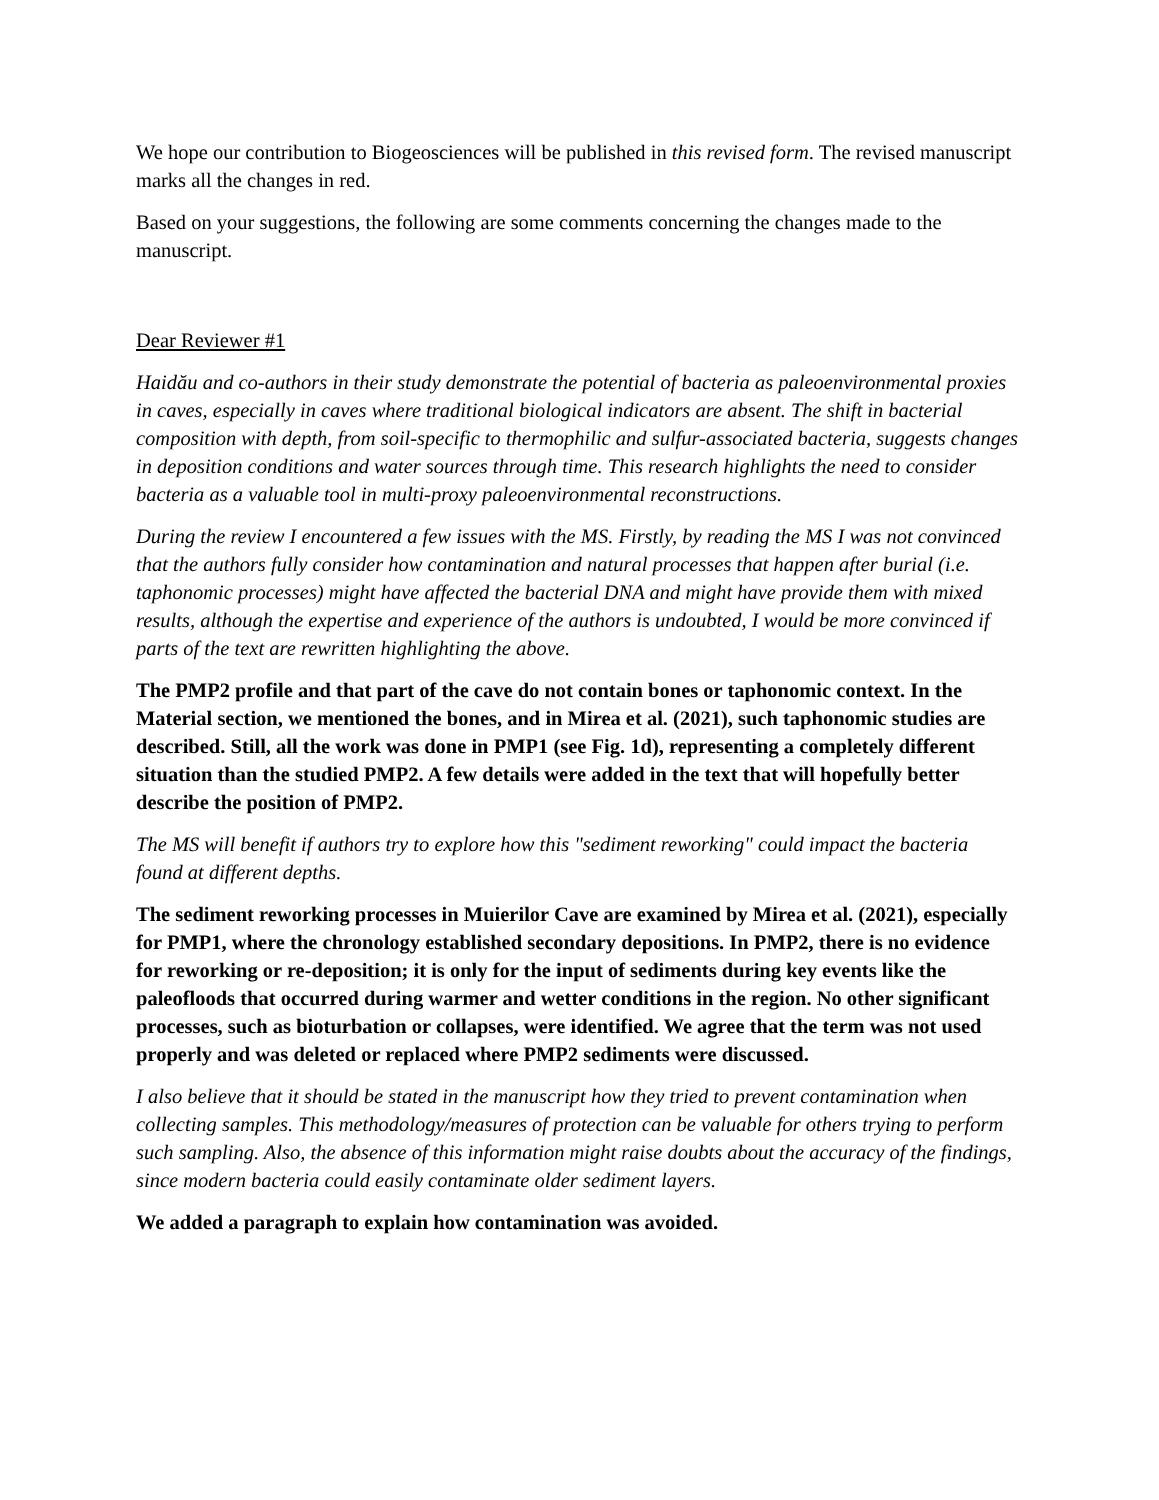We hope our contribution to Biogeosciences will be published in this revised form. The revised manuscript marks all the changes in red.
Based on your suggestions, the following are some comments concerning the changes made to the manuscript.
Dear Reviewer #1
Haidău and co-authors in their study demonstrate the potential of bacteria as paleoenvironmental proxies in caves, especially in caves where traditional biological indicators are absent. The shift in bacterial composition with depth, from soil-specific to thermophilic and sulfur-associated bacteria, suggests changes in deposition conditions and water sources through time. This research highlights the need to consider bacteria as a valuable tool in multi-proxy paleoenvironmental reconstructions.
During the review I encountered a few issues with the MS. Firstly, by reading the MS I was not convinced that the authors fully consider how contamination and natural processes that happen after burial (i.e. taphonomic processes) might have affected the bacterial DNA and might have provide them with mixed results, although the expertise and experience of the authors is undoubted, I would be more convinced if parts of the text are rewritten highlighting the above.
The PMP2 profile and that part of the cave do not contain bones or taphonomic context. In the Material section, we mentioned the bones, and in Mirea et al. (2021), such taphonomic studies are described. Still, all the work was done in PMP1 (see Fig. 1d), representing a completely different situation than the studied PMP2. A few details were added in the text that will hopefully better describe the position of PMP2.
The MS will benefit if authors try to explore how this "sediment reworking" could impact the bacteria found at different depths.
The sediment reworking processes in Muierilor Cave are examined by Mirea et al. (2021), especially for PMP1, where the chronology established secondary depositions. In PMP2, there is no evidence for reworking or re-deposition; it is only for the input of sediments during key events like the paleofloods that occurred during warmer and wetter conditions in the region. No other significant processes, such as bioturbation or collapses, were identified. We agree that the term was not used properly and was deleted or replaced where PMP2 sediments were discussed.
I also believe that it should be stated in the manuscript how they tried to prevent contamination when collecting samples. This methodology/measures of protection can be valuable for others trying to perform such sampling. Also, the absence of this information might raise doubts about the accuracy of the findings, since modern bacteria could easily contaminate older sediment layers.
We added a paragraph to explain how contamination was avoided.